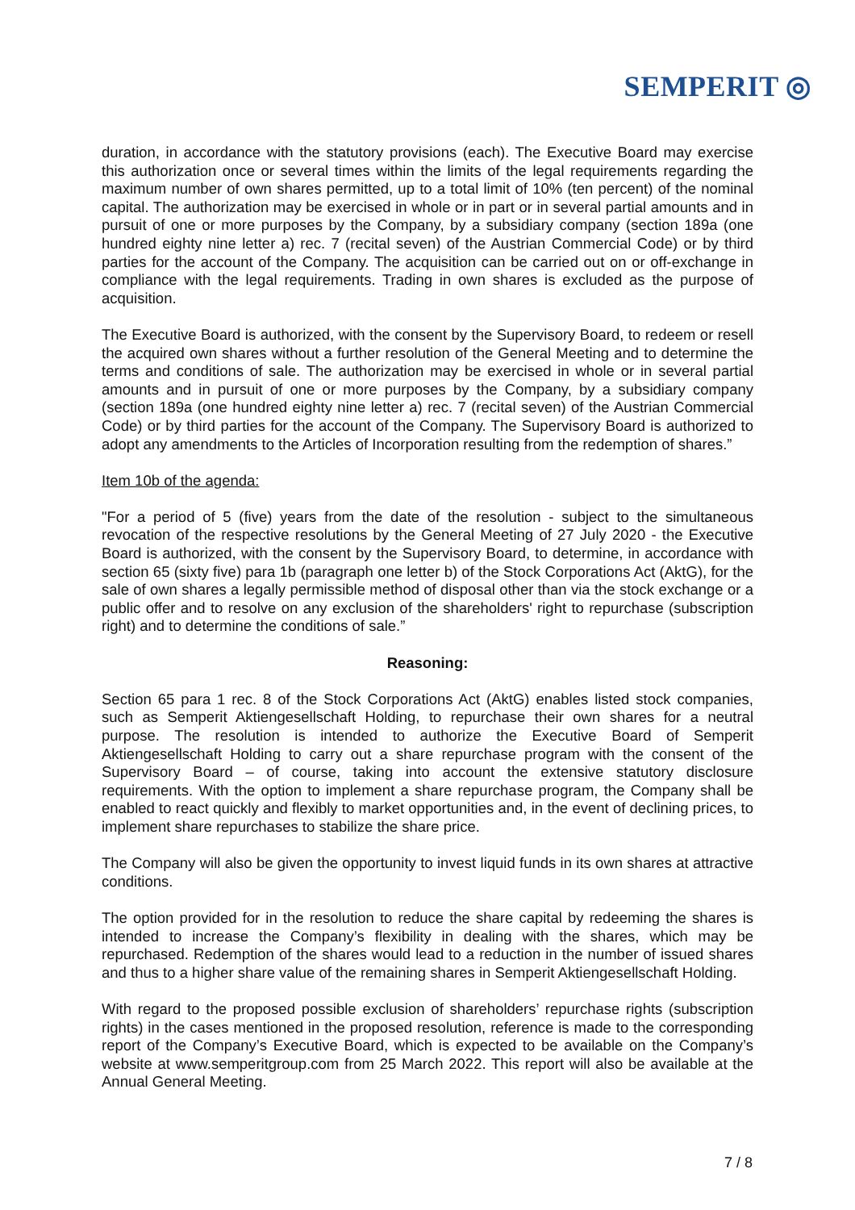SEMPERIT ◎
duration, in accordance with the statutory provisions (each). The Executive Board may exercise this authorization once or several times within the limits of the legal requirements regarding the maximum number of own shares permitted, up to a total limit of 10% (ten percent) of the nominal capital. The authorization may be exercised in whole or in part or in several partial amounts and in pursuit of one or more purposes by the Company, by a subsidiary company (section 189a (one hundred eighty nine letter a) rec. 7 (recital seven) of the Austrian Commercial Code) or by third parties for the account of the Company. The acquisition can be carried out on or off-exchange in compliance with the legal requirements. Trading in own shares is excluded as the purpose of acquisition.
The Executive Board is authorized, with the consent by the Supervisory Board, to redeem or resell the acquired own shares without a further resolution of the General Meeting and to determine the terms and conditions of sale. The authorization may be exercised in whole or in several partial amounts and in pursuit of one or more purposes by the Company, by a subsidiary company (section 189a (one hundred eighty nine letter a) rec. 7 (recital seven) of the Austrian Commercial Code) or by third parties for the account of the Company. The Supervisory Board is authorized to adopt any amendments to the Articles of Incorporation resulting from the redemption of shares.”
Item 10b of the agenda:
"For a period of 5 (five) years from the date of the resolution - subject to the simultaneous revocation of the respective resolutions by the General Meeting of 27 July 2020 - the Executive Board is authorized, with the consent by the Supervisory Board, to determine, in accordance with section 65 (sixty five) para 1b (paragraph one letter b) of the Stock Corporations Act (AktG), for the sale of own shares a legally permissible method of disposal other than via the stock exchange or a public offer and to resolve on any exclusion of the shareholders' right to repurchase (subscription right) and to determine the conditions of sale.”
Reasoning:
Section 65 para 1 rec. 8 of the Stock Corporations Act (AktG) enables listed stock companies, such as Semperit Aktiengesellschaft Holding, to repurchase their own shares for a neutral purpose. The resolution is intended to authorize the Executive Board of Semperit Aktiengesellschaft Holding to carry out a share repurchase program with the consent of the Supervisory Board – of course, taking into account the extensive statutory disclosure requirements. With the option to implement a share repurchase program, the Company shall be enabled to react quickly and flexibly to market opportunities and, in the event of declining prices, to implement share repurchases to stabilize the share price.
The Company will also be given the opportunity to invest liquid funds in its own shares at attractive conditions.
The option provided for in the resolution to reduce the share capital by redeeming the shares is intended to increase the Company’s flexibility in dealing with the shares, which may be repurchased. Redemption of the shares would lead to a reduction in the number of issued shares and thus to a higher share value of the remaining shares in Semperit Aktiengesellschaft Holding.
With regard to the proposed possible exclusion of shareholders’ repurchase rights (subscription rights) in the cases mentioned in the proposed resolution, reference is made to the corresponding report of the Company’s Executive Board, which is expected to be available on the Company’s website at www.semperitgroup.com from 25 March 2022. This report will also be available at the Annual General Meeting.
7 / 8